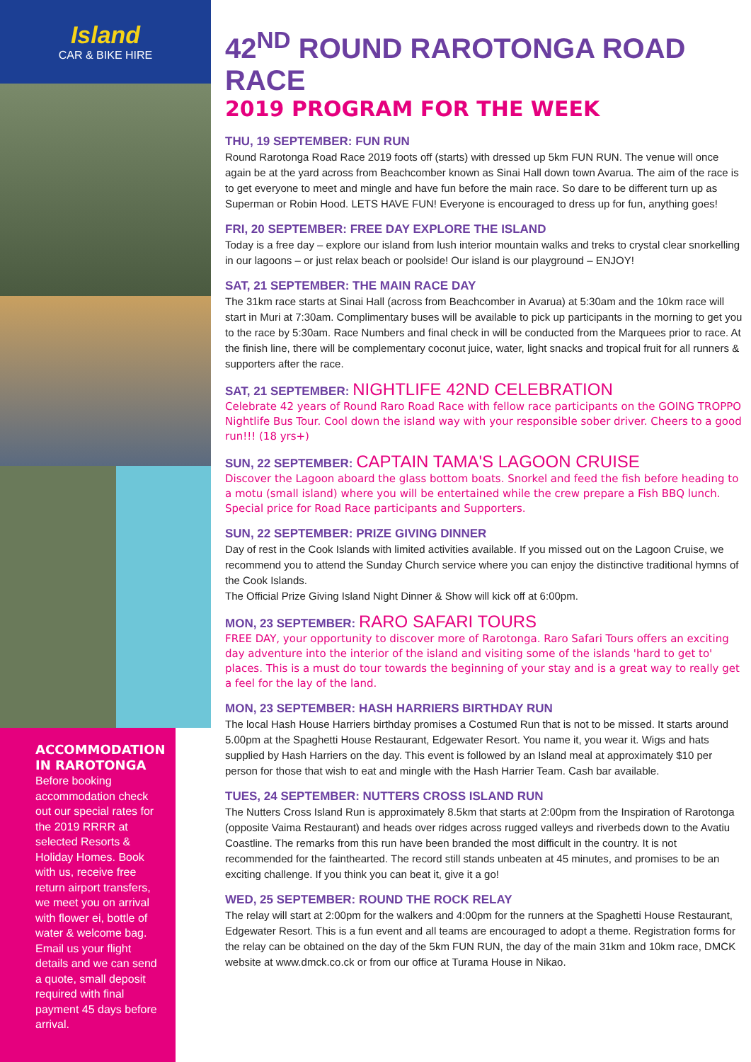Island
CAR & BIKE HIRE
ACCOMMODATION IN RAROTONGA
Before booking accommodation check out our special rates for the 2019 RRRR at selected Resorts & Holiday Homes. Book with us, receive free return airport transfers, we meet you on arrival with flower ei, bottle of water & welcome bag. Email us your flight details and we can send a quote, small deposit required with final payment 45 days before arrival.
42<sup>ND</sup> ROUND RAROTONGA ROAD RACE
2019 PROGRAM FOR THE WEEK
THU, 19 SEPTEMBER: FUN RUN
Round Rarotonga Road Race 2019 foots off (starts) with dressed up 5km FUN RUN. The venue will once again be at the yard across from Beachcomber known as Sinai Hall down town Avarua. The aim of the race is to get everyone to meet and mingle and have fun before the main race. So dare to be different turn up as Superman or Robin Hood. LETS HAVE FUN! Everyone is encouraged to dress up for fun, anything goes!
FRI, 20 SEPTEMBER: FREE DAY EXPLORE THE ISLAND
Today is a free day – explore our island from lush interior mountain walks and treks to crystal clear snorkelling in our lagoons – or just relax beach or poolside! Our island is our playground – ENJOY!
SAT, 21 SEPTEMBER: THE MAIN RACE DAY
The 31km race starts at Sinai Hall (across from Beachcomber in Avarua) at 5:30am and the 10km race will start in Muri at 7:30am. Complimentary buses will be available to pick up participants in the morning to get you to the race by 5:30am. Race Numbers and final check in will be conducted from the Marquees prior to race. At the finish line, there will be complementary coconut juice, water, light snacks and tropical fruit for all runners & supporters after the race.
SAT, 21 SEPTEMBER: NIGHTLIFE 42ND CELEBRATION
Celebrate 42 years of Round Raro Road Race with fellow race participants on the GOING TROPPO Nightlife Bus Tour. Cool down the island way with your responsible sober driver. Cheers to a good run!!! (18 yrs+)
SUN, 22 SEPTEMBER: CAPTAIN TAMA'S LAGOON CRUISE
Discover the Lagoon aboard the glass bottom boats. Snorkel and feed the fish before heading to a motu (small island) where you will be entertained while the crew prepare a Fish BBQ lunch. Special price for Road Race participants and Supporters.
SUN, 22 SEPTEMBER: PRIZE GIVING DINNER
Day of rest in the Cook Islands with limited activities available. If you missed out on the Lagoon Cruise, we recommend you to attend the Sunday Church service where you can enjoy the distinctive traditional hymns of the Cook Islands.
The Official Prize Giving Island Night Dinner & Show will kick off at 6:00pm.
MON, 23 SEPTEMBER: RARO SAFARI TOURS
FREE DAY, your opportunity to discover more of Rarotonga. Raro Safari Tours offers an exciting day adventure into the interior of the island and visiting some of the islands 'hard to get to' places. This is a must do tour towards the beginning of your stay and is a great way to really get a feel for the lay of the land.
MON, 23 SEPTEMBER: HASH HARRIERS BIRTHDAY RUN
The local Hash House Harriers birthday promises a Costumed Run that is not to be missed. It starts around 5.00pm at the Spaghetti House Restaurant, Edgewater Resort. You name it, you wear it. Wigs and hats supplied by Hash Harriers on the day. This event is followed by an Island meal at approximately $10 per person for those that wish to eat and mingle with the Hash Harrier Team. Cash bar available.
TUES, 24 SEPTEMBER: NUTTERS CROSS ISLAND RUN
The Nutters Cross Island Run is approximately 8.5km that starts at 2:00pm from the Inspiration of Rarotonga (opposite Vaima Restaurant) and heads over ridges across rugged valleys and riverbeds down to the Avatiu Coastline. The remarks from this run have been branded the most difficult in the country. It is not recommended for the fainthearted. The record still stands unbeaten at 45 minutes, and promises to be an exciting challenge. If you think you can beat it, give it a go!
WED, 25 SEPTEMBER: ROUND THE ROCK RELAY
The relay will start at 2:00pm for the walkers and 4:00pm for the runners at the Spaghetti House Restaurant, Edgewater Resort. This is a fun event and all teams are encouraged to adopt a theme. Registration forms for the relay can be obtained on the day of the 5km FUN RUN, the day of the main 31km and 10km race, DMCK website at www.dmck.co.ck or from our office at Turama House in Nikao.